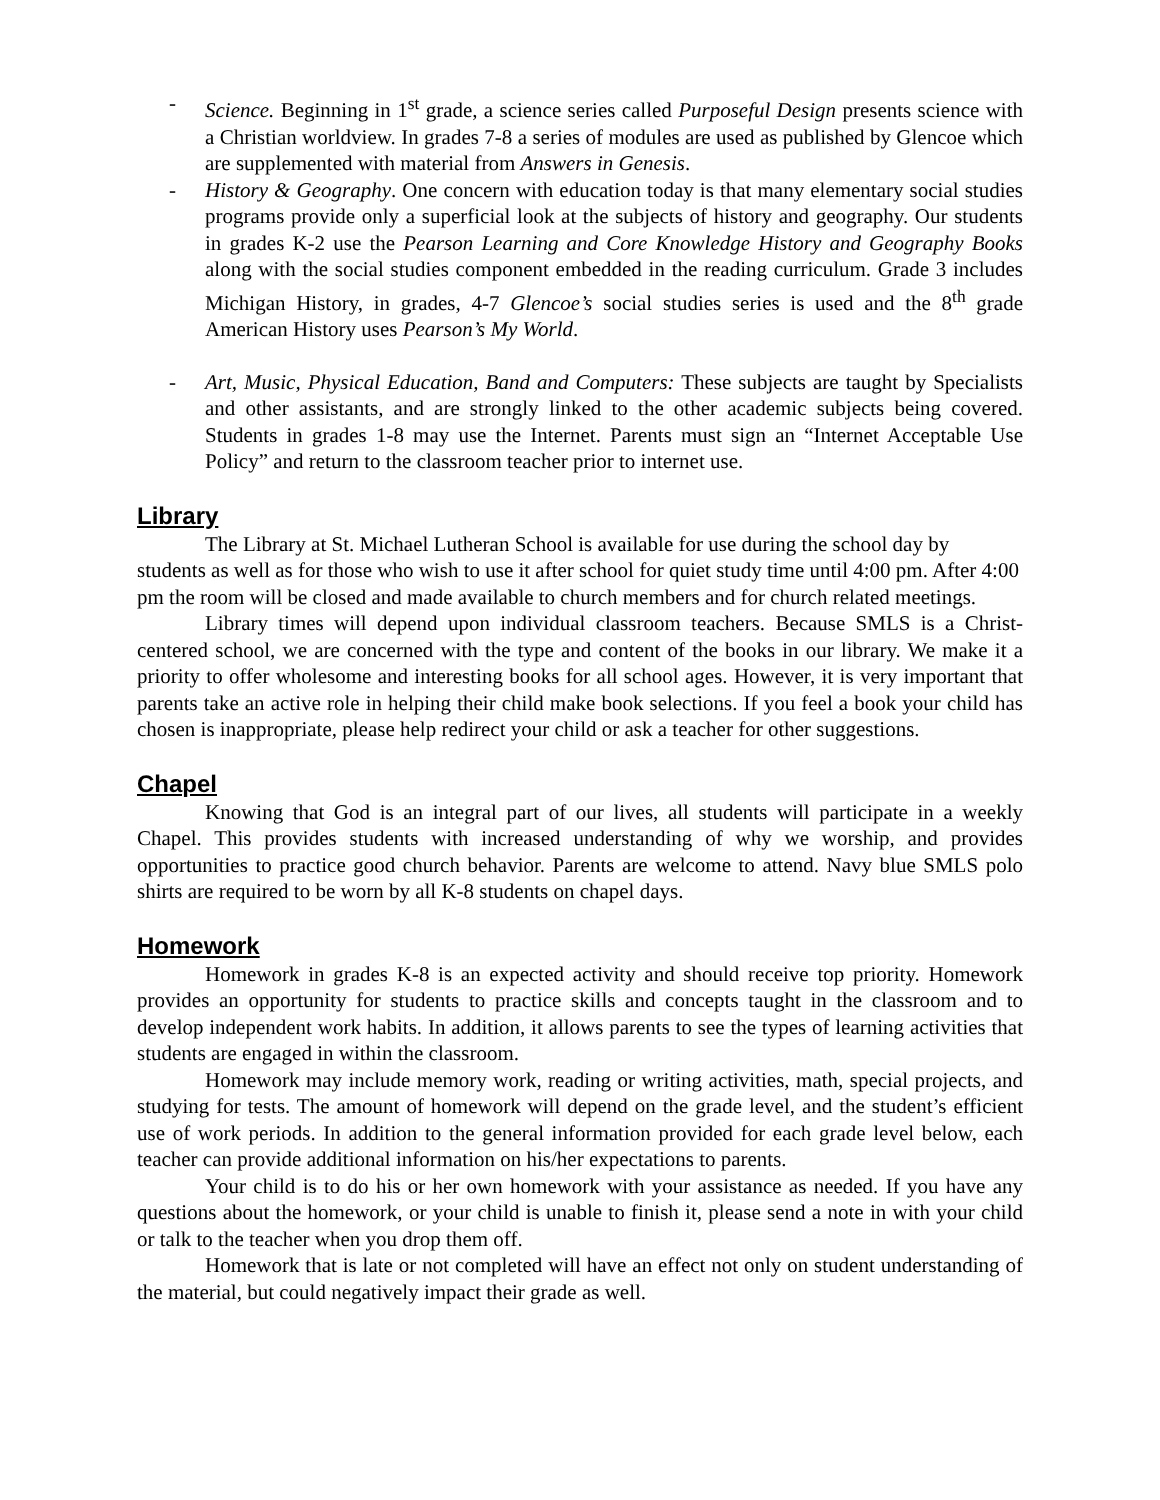- Science. Beginning in 1<sup>st</sup> grade, a science series called Purposeful Design presents science with a Christian worldview. In grades 7-8 a series of modules are used as published by Glencoe which are supplemented with material from Answers in Genesis.
- History & Geography. One concern with education today is that many elementary social studies programs provide only a superficial look at the subjects of history and geography. Our students in grades K-2 use the Pearson Learning and Core Knowledge History and Geography Books along with the social studies component embedded in the reading curriculum. Grade 3 includes Michigan History, in grades, 4-7 Glencoe’s social studies series is used and the 8<sup>th</sup> grade American History uses Pearson’s My World.
- Art, Music, Physical Education, Band and Computers: These subjects are taught by Specialists and other assistants, and are strongly linked to the other academic subjects being covered. Students in grades 1-8 may use the Internet. Parents must sign an “Internet Acceptable Use Policy” and return to the classroom teacher prior to internet use.
Library
The Library at St. Michael Lutheran School is available for use during the school day by students as well as for those who wish to use it after school for quiet study time until 4:00 pm. After 4:00 pm the room will be closed and made available to church members and for church related meetings.
Library times will depend upon individual classroom teachers. Because SMLS is a Christ-centered school, we are concerned with the type and content of the books in our library. We make it a priority to offer wholesome and interesting books for all school ages. However, it is very important that parents take an active role in helping their child make book selections. If you feel a book your child has chosen is inappropriate, please help redirect your child or ask a teacher for other suggestions.
Chapel
Knowing that God is an integral part of our lives, all students will participate in a weekly Chapel. This provides students with increased understanding of why we worship, and provides opportunities to practice good church behavior. Parents are welcome to attend. Navy blue SMLS polo shirts are required to be worn by all K-8 students on chapel days.
Homework
Homework in grades K-8 is an expected activity and should receive top priority. Homework provides an opportunity for students to practice skills and concepts taught in the classroom and to develop independent work habits. In addition, it allows parents to see the types of learning activities that students are engaged in within the classroom.
Homework may include memory work, reading or writing activities, math, special projects, and studying for tests. The amount of homework will depend on the grade level, and the student’s efficient use of work periods. In addition to the general information provided for each grade level below, each teacher can provide additional information on his/her expectations to parents.
Your child is to do his or her own homework with your assistance as needed. If you have any questions about the homework, or your child is unable to finish it, please send a note in with your child or talk to the teacher when you drop them off.
Homework that is late or not completed will have an effect not only on student understanding of the material, but could negatively impact their grade as well.